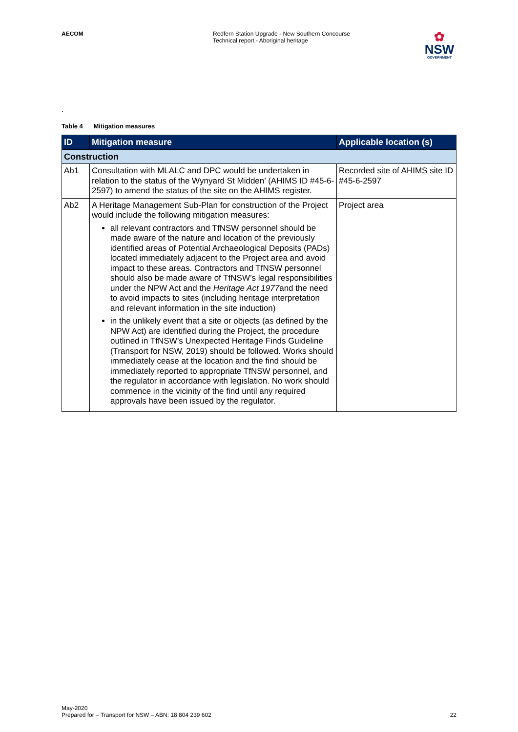AECOM Redfern Station Upgrade - New Southern Concourse
Technical report - Aboriginal heritage
✿
NSW
GOVERNMENT
.
Table 4 Mitigation measures
| ID | Mitigation measure | Applicable location (s) |
| --- | --- | --- |
| Construction | | |
| Ab1 | Consultation with MLALC and DPC would be undertaken in relation to the status of the Wynyard St Midden’ (AHIMS ID #45-6-2597) to amend the status of the site on the AHIMS register. | Recorded site of AHIMS site ID #45-6-2597 |
| Ab2 | A Heritage Management Sub-Plan for construction of the Project would include the following mitigation measures: all relevant contractors and TfNSW personnel should be made aware of the nature and location of the previously identified areas of Potential Archaeological Deposits (PADs) located immediately adjacent to the Project area and avoid impact to these areas. Contractors and TfNSW personnel should also be made aware of TfNSW’s legal responsibilities under the NPW Act and the Heritage Act 1977 and the need to avoid impacts to sites (including heritage interpretation and relevant information in the site induction) in the unlikely event that a site or objects (as defined by the NPW Act) are identified during the Project, the procedure outlined in TfNSW’s Unexpected Heritage Finds Guideline (Transport for NSW, 2019) should be followed. Works should immediately cease at the location and the find should be immediately reported to appropriate TfNSW personnel, and the regulator in accordance with legislation. No work should commence in the vicinity of the find until any required approvals have been issued by the regulator. | Project area |
May-2020
Prepared for – Transport for NSW – ABN: 18 804 239 602
22